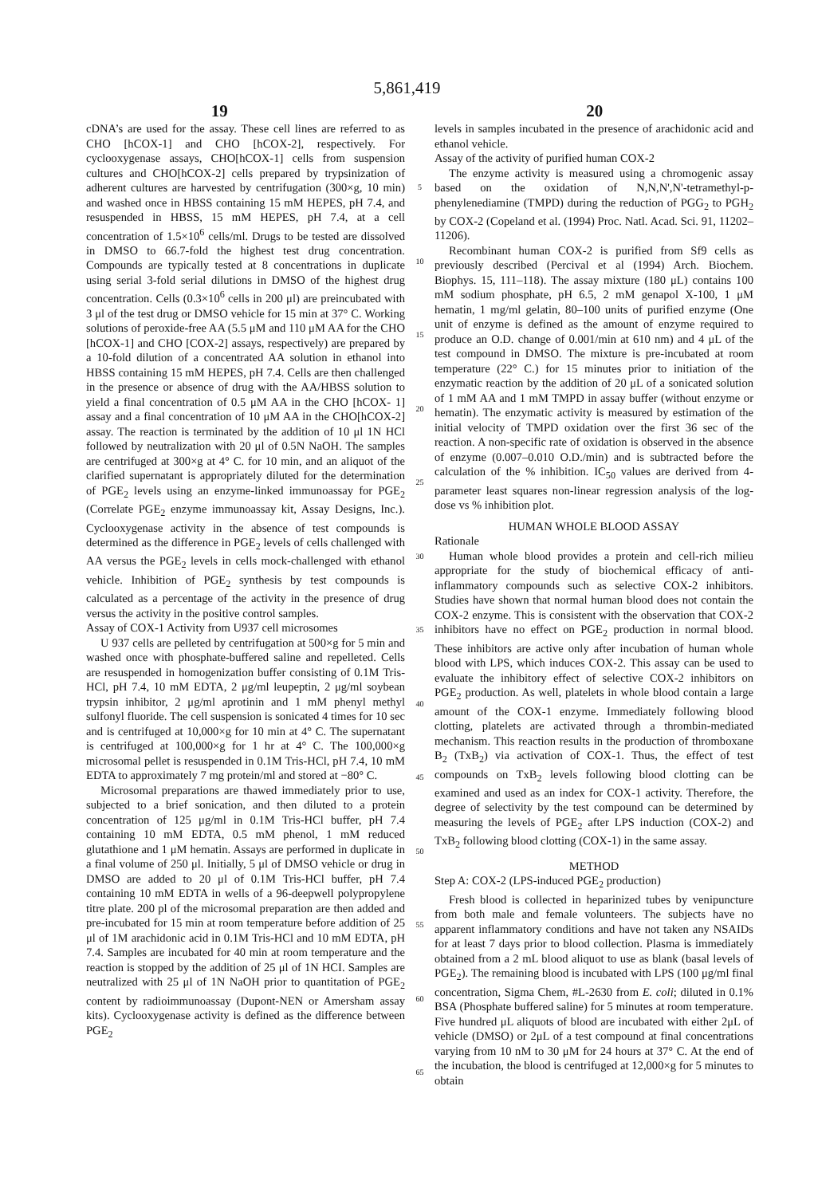5,861,419
19 20
cDNA’s are used for the assay. These cell lines are referred to as CHO [hCOX-1] and CHO [hCOX-2], respectively. For cyclooxygenase assays, CHO[hCOX-1] cells from suspension cultures and CHO[hCOX-2] cells prepared by trypsinization of adherent cultures are harvested by centrifugation (300×g, 10 min) and washed once in HBSS containing 15 mM HEPES, pH 7.4, and resuspended in HBSS, 15 mM HEPES, pH 7.4, at a cell concentration of 1.5×10<sup>6</sup> cells/ml. Drugs to be tested are dissolved in DMSO to 66.7-fold the highest test drug concentration. Compounds are typically tested at 8 concentrations in duplicate using serial 3-fold serial dilutions in DMSO of the highest drug concentration. Cells (0.3×10<sup>6</sup> cells in 200 μl) are preincubated with 3 μl of the test drug or DMSO vehicle for 15 min at 37° C. Working solutions of peroxide-free AA (5.5 μM and 110 μM AA for the CHO [hCOX-1] and CHO [COX-2] assays, respectively) are prepared by a 10-fold dilution of a concentrated AA solution in ethanol into HBSS containing 15 mM HEPES, pH 7.4. Cells are then challenged in the presence or absence of drug with the AA/HBSS solution to yield a final concentration of 0.5 μM AA in the CHO [hCOX- 1] assay and a final concentration of 10 μM AA in the CHO[hCOX-2] assay. The reaction is terminated by the addition of 10 μl 1N HCl followed by neutralization with 20 μl of 0.5N NaOH. The samples are centrifuged at 300×g at 4° C. for 10 min, and an aliquot of the clarified supernatant is appropriately diluted for the determination of PGE<sub>2</sub> levels using an enzyme-linked immunoassay for PGE<sub>2</sub> (Correlate PGE<sub>2</sub> enzyme immunoassay kit, Assay Designs, Inc.). Cyclooxygenase activity in the absence of test compounds is determined as the difference in PGE<sub>2</sub> levels of cells challenged with AA versus the PGE<sub>2</sub> levels in cells mock-challenged with ethanol vehicle. Inhibition of PGE<sub>2</sub> synthesis by test compounds is calculated as a percentage of the activity in the presence of drug versus the activity in the positive control samples.
Assay of COX-1 Activity from U937 cell microsomes
U 937 cells are pelleted by centrifugation at 500×g for 5 min and washed once with phosphate-buffered saline and repelleted. Cells are resuspended in homogenization buffer consisting of 0.1M Tris-HCl, pH 7.4, 10 mM EDTA, 2 μg/ml leupeptin, 2 μg/ml soybean trypsin inhibitor, 2 μg/ml aprotinin and 1 mM phenyl methyl sulfonyl fluoride. The cell suspension is sonicated 4 times for 10 sec and is centrifuged at 10,000×g for 10 min at 4° C. The supernatant is centrifuged at 100,000×g for 1 hr at 4° C. The 100,000×g microsomal pellet is resuspended in 0.1M Tris-HCl, pH 7.4, 10 mM EDTA to approximately 7 mg protein/ml and stored at −80° C.
Microsomal preparations are thawed immediately prior to use, subjected to a brief sonication, and then diluted to a protein concentration of 125 μg/ml in 0.1M Tris-HCl buffer, pH 7.4 containing 10 mM EDTA, 0.5 mM phenol, 1 mM reduced glutathione and 1 μM hematin. Assays are performed in duplicate in a final volume of 250 μl. Initially, 5 μl of DMSO vehicle or drug in DMSO are added to 20 μl of 0.1M Tris-HCl buffer, pH 7.4 containing 10 mM EDTA in wells of a 96-deepwell polypropylene titre plate. 200 pl of the microsomal preparation are then added and pre-incubated for 15 min at room temperature before addition of 25 μl of 1M arachidonic acid in 0.1M Tris-HCl and 10 mM EDTA, pH 7.4. Samples are incubated for 40 min at room temperature and the reaction is stopped by the addition of 25 μl of 1N HCI. Samples are neutralized with 25 μl of 1N NaOH prior to quantitation of PGE<sub>2</sub> content by radioimmunoassay (Dupont-NEN or Amersham assay kits). Cyclooxygenase activity is defined as the difference between PGE<sub>2</sub>
5
10
15
20
25
30
35
40
45
50
55
60
65
levels in samples incubated in the presence of arachidonic acid and ethanol vehicle.
Assay of the activity of purified human COX-2
The enzyme activity is measured using a chromogenic assay based on the oxidation of N,N,N',N'-tetramethyl-p-phenylenediamine (TMPD) during the reduction of PGG<sub>2</sub> to PGH<sub>2</sub> by COX-2 (Copeland et al. (1994) Proc. Natl. Acad. Sci. 91, 11202–11206).
Recombinant human COX-2 is purified from Sf9 cells as previously described (Percival et al (1994) Arch. Biochem. Biophys. 15, 111–118). The assay mixture (180 μL) contains 100 mM sodium phosphate, pH 6.5, 2 mM genapol X-100, 1 μM hematin, 1 mg/ml gelatin, 80–100 units of purified enzyme (One unit of enzyme is defined as the amount of enzyme required to produce an O.D. change of 0.001/min at 610 nm) and 4 μL of the test compound in DMSO. The mixture is pre-incubated at room temperature (22° C.) for 15 minutes prior to initiation of the enzymatic reaction by the addition of 20 μL of a sonicated solution of 1 mM AA and 1 mM TMPD in assay buffer (without enzyme or hematin). The enzymatic activity is measured by estimation of the initial velocity of TMPD oxidation over the first 36 sec of the reaction. A non-specific rate of oxidation is observed in the absence of enzyme (0.007–0.010 O.D./min) and is subtracted before the calculation of the % inhibition. IC<sub>50</sub> values are derived from 4-parameter least squares non-linear regression analysis of the log-dose vs % inhibition plot.
HUMAN WHOLE BLOOD ASSAY
Rationale
Human whole blood provides a protein and cell-rich milieu appropriate for the study of biochemical efficacy of anti-inflammatory compounds such as selective COX-2 inhibitors. Studies have shown that normal human blood does not contain the COX-2 enzyme. This is consistent with the observation that COX-2 inhibitors have no effect on PGE<sub>2</sub> production in normal blood. These inhibitors are active only after incubation of human whole blood with LPS, which induces COX-2. This assay can be used to evaluate the inhibitory effect of selective COX-2 inhibitors on PGE<sub>2</sub> production. As well, platelets in whole blood contain a large amount of the COX-1 enzyme. Immediately following blood clotting, platelets are activated through a thrombin-mediated mechanism. This reaction results in the production of thromboxane B<sub>2</sub> (TxB<sub>2</sub>) via activation of COX-1. Thus, the effect of test compounds on TxB<sub>2</sub> levels following blood clotting can be examined and used as an index for COX-1 activity. Therefore, the degree of selectivity by the test compound can be determined by measuring the levels of PGE<sub>2</sub> after LPS induction (COX-2) and TxB<sub>2</sub> following blood clotting (COX-1) in the same assay.
METHOD
Step A: COX-2 (LPS-induced PGE<sub>2</sub> production)
Fresh blood is collected in heparinized tubes by venipuncture from both male and female volunteers. The subjects have no apparent inflammatory conditions and have not taken any NSAIDs for at least 7 days prior to blood collection. Plasma is immediately obtained from a 2 mL blood aliquot to use as blank (basal levels of PGE<sub>2</sub>). The remaining blood is incubated with LPS (100 μg/ml final concentration, Sigma Chem, #L-2630 from E. coli; diluted in 0.1% BSA (Phosphate buffered saline) for 5 minutes at room temperature. Five hundred μL aliquots of blood are incubated with either 2μL of vehicle (DMSO) or 2μL of a test compound at final concentrations varying from 10 nM to 30 μM for 24 hours at 37° C. At the end of the incubation, the blood is centrifuged at 12,000×g for 5 minutes to obtain